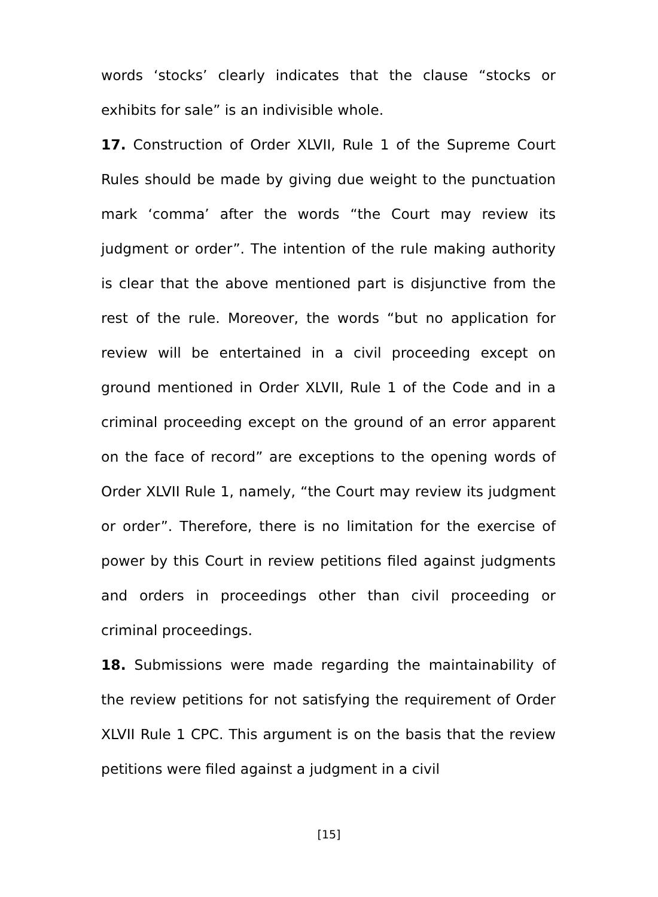words ‘stocks’ clearly indicates that the clause “stocks or exhibits for sale” is an indivisible whole.
17. Construction of Order XLVII, Rule 1 of the Supreme Court Rules should be made by giving due weight to the punctuation mark ‘comma’ after the words “the Court may review its judgment or order”. The intention of the rule making authority is clear that the above mentioned part is disjunctive from the rest of the rule. Moreover, the words “but no application for review will be entertained in a civil proceeding except on ground mentioned in Order XLVII, Rule 1 of the Code and in a criminal proceeding except on the ground of an error apparent on the face of record” are exceptions to the opening words of Order XLVII Rule 1, namely, “the Court may review its judgment or order”. Therefore, there is no limitation for the exercise of power by this Court in review petitions filed against judgments and orders in proceedings other than civil proceeding or criminal proceedings.
18. Submissions were made regarding the maintainability of the review petitions for not satisfying the requirement of Order XLVII Rule 1 CPC. This argument is on the basis that the review petitions were filed against a judgment in a civil
[15]